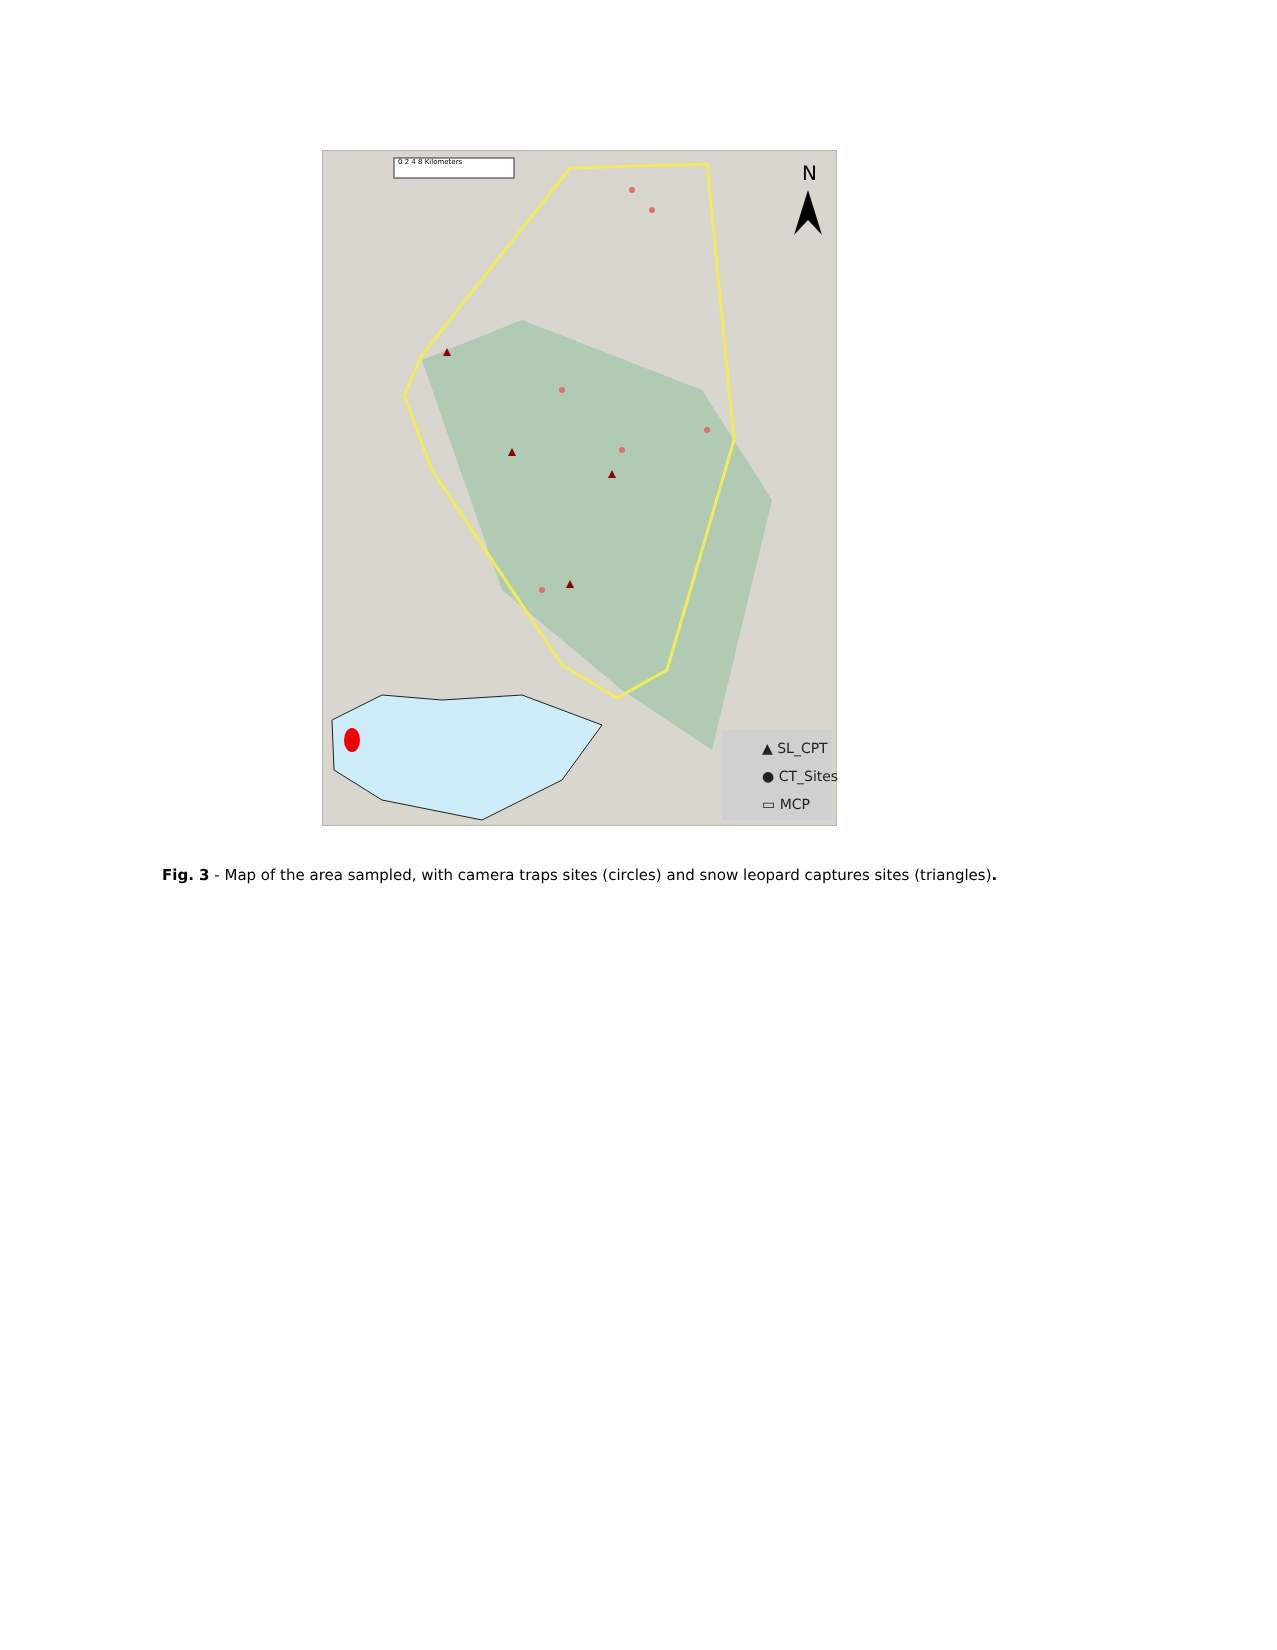0 2 4 8 Kilometers
N
▲ SL_CPT
● CT_Sites
▭ MCP
Fig. 3 - Map of the area sampled, with camera traps sites (circles) and snow leopard captures sites (triangles).